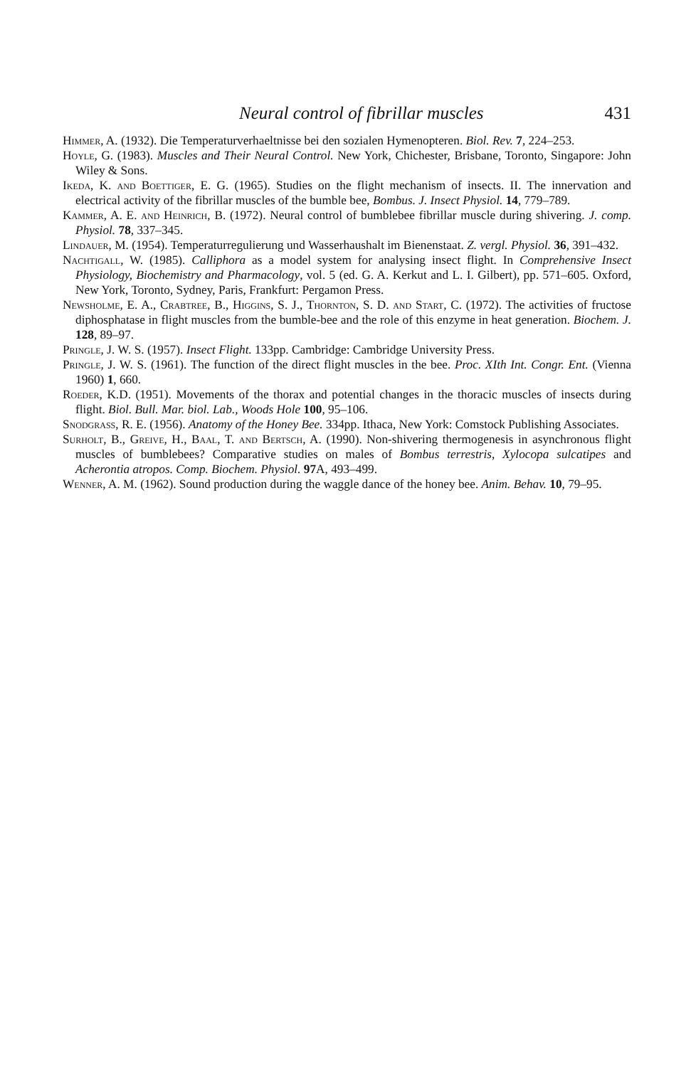Neural control of fibrillar muscles 431
Himmer, A. (1932). Die Temperaturverhaeltnisse bei den sozialen Hymenopteren. Biol. Rev. 7, 224–253.
Hoyle, G. (1983). Muscles and Their Neural Control. New York, Chichester, Brisbane, Toronto, Singapore: John Wiley & Sons.
Ikeda, K. and Boettiger, E. G. (1965). Studies on the flight mechanism of insects. II. The innervation and electrical activity of the fibrillar muscles of the bumble bee, Bombus. J. Insect Physiol. 14, 779–789.
Kammer, A. E. and Heinrich, B. (1972). Neural control of bumblebee fibrillar muscle during shivering. J. comp. Physiol. 78, 337–345.
Lindauer, M. (1954). Temperaturregulierung und Wasserhaushalt im Bienenstaat. Z. vergl. Physiol. 36, 391–432.
Nachtigall, W. (1985). Calliphora as a model system for analysing insect flight. In Comprehensive Insect Physiology, Biochemistry and Pharmacology, vol. 5 (ed. G. A. Kerkut and L. I. Gilbert), pp. 571–605. Oxford, New York, Toronto, Sydney, Paris, Frankfurt: Pergamon Press.
Newsholme, E. A., Crabtree, B., Higgins, S. J., Thornton, S. D. and Start, C. (1972). The activities of fructose diphosphatase in flight muscles from the bumble-bee and the role of this enzyme in heat generation. Biochem. J. 128, 89–97.
Pringle, J. W. S. (1957). Insect Flight. 133pp. Cambridge: Cambridge University Press.
Pringle, J. W. S. (1961). The function of the direct flight muscles in the bee. Proc. XIth Int. Congr. Ent. (Vienna 1960) 1, 660.
Roeder, K.D. (1951). Movements of the thorax and potential changes in the thoracic muscles of insects during flight. Biol. Bull. Mar. biol. Lab., Woods Hole 100, 95–106.
Snodgrass, R. E. (1956). Anatomy of the Honey Bee. 334pp. Ithaca, New York: Comstock Publishing Associates.
Surholt, B., Greive, H., Baal, T. and Bertsch, A. (1990). Non-shivering thermogenesis in asynchronous flight muscles of bumblebees? Comparative studies on males of Bombus terrestris, Xylocopa sulcatipes and Acherontia atropos. Comp. Biochem. Physiol. 97 A, 493–499.
Wenner, A. M. (1962). Sound production during the waggle dance of the honey bee. Anim. Behav. 10, 79–95.